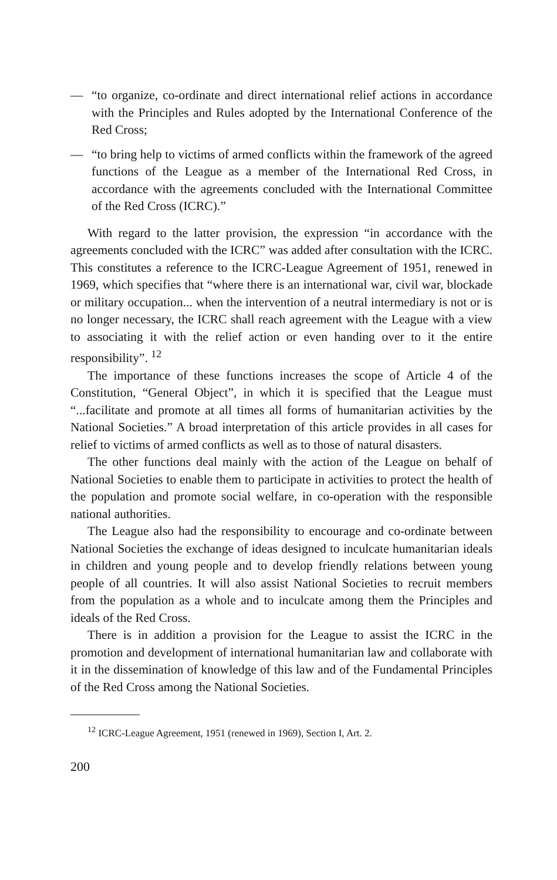— “to organize, co-ordinate and direct international relief actions in accordance with the Principles and Rules adopted by the International Conference of the Red Cross;
— “to bring help to victims of armed conflicts within the framework of the agreed functions of the League as a member of the International Red Cross, in accordance with the agreements concluded with the International Committee of the Red Cross (ICRC).”
With regard to the latter provision, the expression “in accordance with the agreements concluded with the ICRC” was added after consultation with the ICRC. This constitutes a reference to the ICRC-League Agreement of 1951, renewed in 1969, which specifies that “where there is an international war, civil war, blockade or military occupation... when the intervention of a neutral intermediary is not or is no longer necessary, the ICRC shall reach agreement with the League with a view to associating it with the relief action or even handing over to it the entire responsibility”. <sup>12</sup>
The importance of these functions increases the scope of Article 4 of the Constitution, “General Object”, in which it is specified that the League must “...facilitate and promote at all times all forms of humanitarian activities by the National Societies.” A broad interpretation of this article provides in all cases for relief to victims of armed conflicts as well as to those of natural disasters.
The other functions deal mainly with the action of the League on behalf of National Societies to enable them to participate in activities to protect the health of the population and promote social welfare, in co-operation with the responsible national authorities.
The League also had the responsibility to encourage and co-ordinate between National Societies the exchange of ideas designed to inculcate humanitarian ideals in children and young people and to develop friendly relations between young people of all countries. It will also assist National Societies to recruit members from the population as a whole and to inculcate among them the Principles and ideals of the Red Cross.
There is in addition a provision for the League to assist the ICRC in the promotion and development of international humanitarian law and collaborate with it in the dissemination of knowledge of this law and of the Fundamental Principles of the Red Cross among the National Societies.
<sup>12</sup> ICRC-League Agreement, 1951 (renewed in 1969), Section I, Art. 2.
200